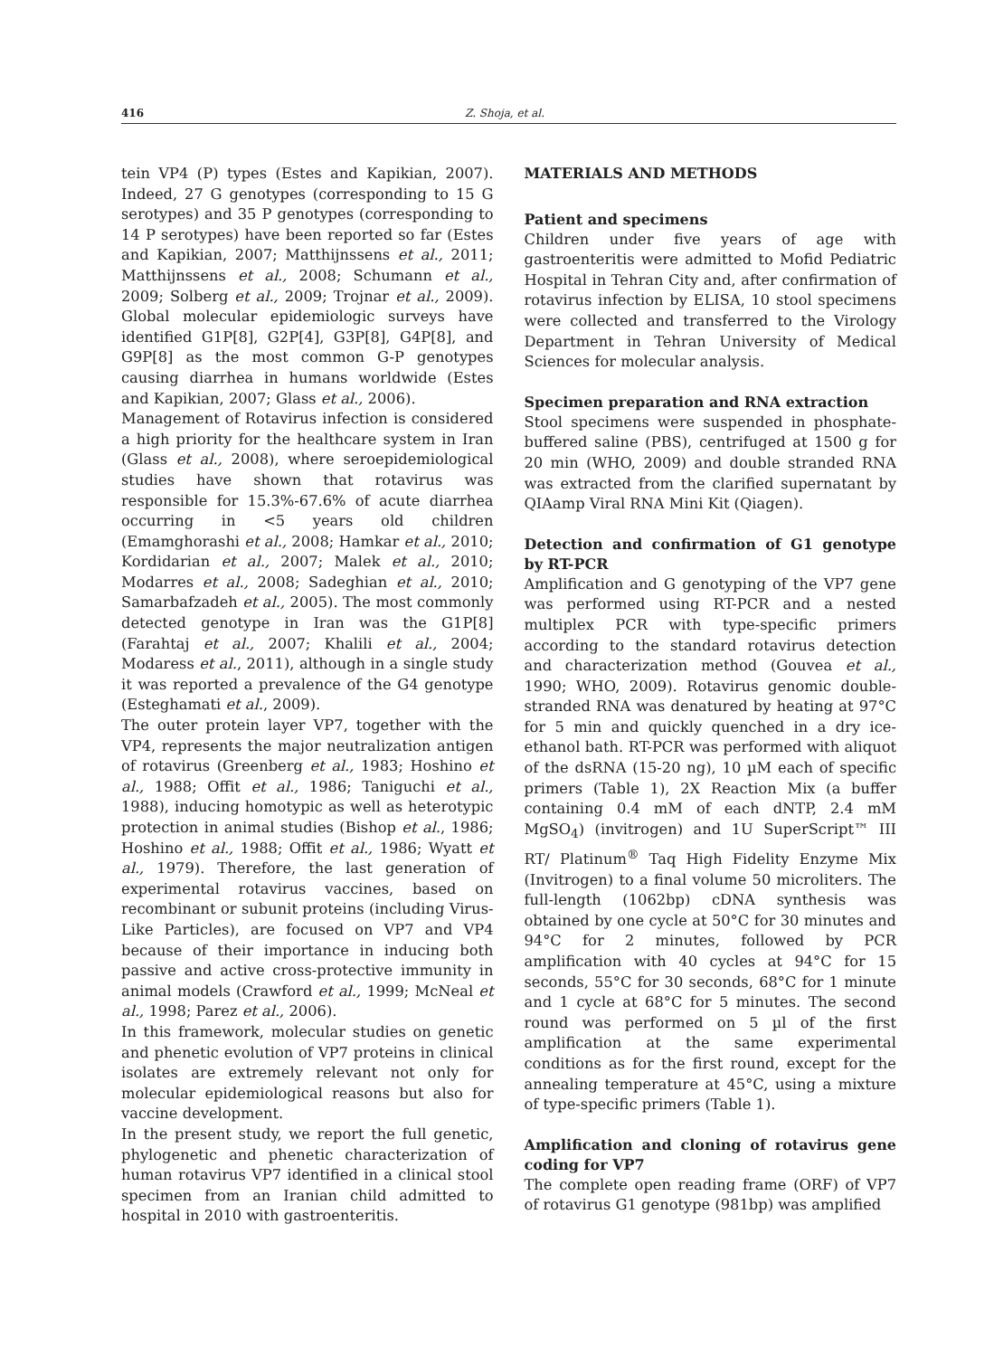416 Z. Shoja, et al.
tein VP4 (P) types (Estes and Kapikian, 2007). Indeed, 27 G genotypes (corresponding to 15 G serotypes) and 35 P genotypes (corresponding to 14 P serotypes) have been reported so far (Estes and Kapikian, 2007; Matthijnssens et al., 2011; Matthijnssens et al., 2008; Schumann et al., 2009; Solberg et al., 2009; Trojnar et al., 2009). Global molecular epidemiologic surveys have identified G1P[8], G2P[4], G3P[8], G4P[8], and G9P[8] as the most common G-P genotypes causing diarrhea in humans worldwide (Estes and Kapikian, 2007; Glass et al., 2006).
Management of Rotavirus infection is considered a high priority for the healthcare system in Iran (Glass et al., 2008), where seroepidemiological studies have shown that rotavirus was responsible for 15.3%-67.6% of acute diarrhea occurring in <5 years old children (Emamghorashi et al., 2008; Hamkar et al., 2010; Kordidarian et al., 2007; Malek et al., 2010; Modarres et al., 2008; Sadeghian et al., 2010; Samarbafzadeh et al., 2005). The most commonly detected genotype in Iran was the G1P[8] (Farahtaj et al., 2007; Khalili et al., 2004; Modaress et al., 2011), although in a single study it was reported a prevalence of the G4 genotype (Esteghamati et al., 2009).
The outer protein layer VP7, together with the VP4, represents the major neutralization antigen of rotavirus (Greenberg et al., 1983; Hoshino et al., 1988; Offit et al., 1986; Taniguchi et al., 1988), inducing homotypic as well as heterotypic protection in animal studies (Bishop et al., 1986; Hoshino et al., 1988; Offit et al., 1986; Wyatt et al., 1979). Therefore, the last generation of experimental rotavirus vaccines, based on recombinant or subunit proteins (including Virus-Like Particles), are focused on VP7 and VP4 because of their importance in inducing both passive and active cross-protective immunity in animal models (Crawford et al., 1999; McNeal et al., 1998; Parez et al., 2006).
In this framework, molecular studies on genetic and phenetic evolution of VP7 proteins in clinical isolates are extremely relevant not only for molecular epidemiological reasons but also for vaccine development.
In the present study, we report the full genetic, phylogenetic and phenetic characterization of human rotavirus VP7 identified in a clinical stool specimen from an Iranian child admitted to hospital in 2010 with gastroenteritis.
MATERIALS AND METHODS
Patient and specimens
Children under five years of age with gastroenteritis were admitted to Mofid Pediatric Hospital in Tehran City and, after confirmation of rotavirus infection by ELISA, 10 stool specimens were collected and transferred to the Virology Department in Tehran University of Medical Sciences for molecular analysis.
Specimen preparation and RNA extraction
Stool specimens were suspended in phosphate-buffered saline (PBS), centrifuged at 1500 g for 20 min (WHO, 2009) and double stranded RNA was extracted from the clarified supernatant by QIAamp Viral RNA Mini Kit (Qiagen).
Detection and confirmation of G1 genotype by RT-PCR
Amplification and G genotyping of the VP7 gene was performed using RT-PCR and a nested multiplex PCR with type-specific primers according to the standard rotavirus detection and characterization method (Gouvea et al., 1990; WHO, 2009). Rotavirus genomic double-stranded RNA was denatured by heating at 97°C for 5 min and quickly quenched in a dry ice-ethanol bath. RT-PCR was performed with aliquot of the dsRNA (15-20 ng), 10 µM each of specific primers (Table 1), 2X Reaction Mix (a buffer containing 0.4 mM of each dNTP, 2.4 mM MgSO<sub>4</sub>) (invitrogen) and 1U SuperScript™ III RT/ Platinum<sup>®</sup> Taq High Fidelity Enzyme Mix (Invitrogen) to a final volume 50 microliters. The full-length (1062bp) cDNA synthesis was obtained by one cycle at 50°C for 30 minutes and 94°C for 2 minutes, followed by PCR amplification with 40 cycles at 94°C for 15 seconds, 55°C for 30 seconds, 68°C for 1 minute and 1 cycle at 68°C for 5 minutes. The second round was performed on 5 µl of the first amplification at the same experimental conditions as for the first round, except for the annealing temperature at 45°C, using a mixture of type-specific primers (Table 1).
Amplification and cloning of rotavirus gene coding for VP7
The complete open reading frame (ORF) of VP7 of rotavirus G1 genotype (981bp) was amplified